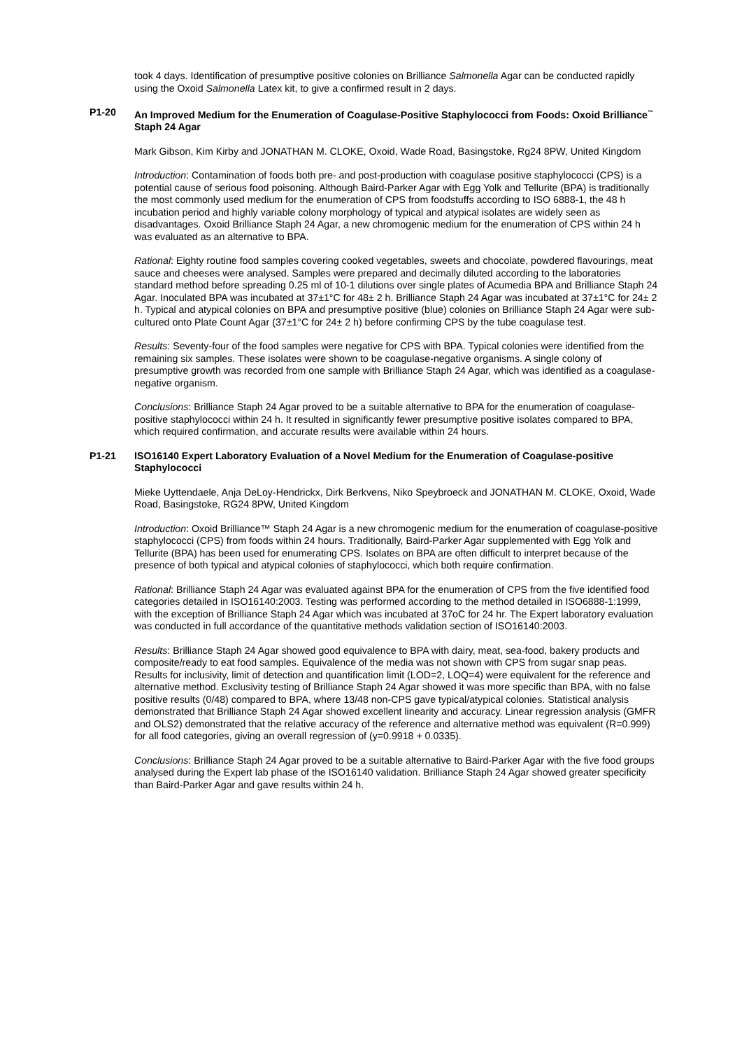took 4 days. Identification of presumptive positive colonies on Brilliance Salmonella Agar can be conducted rapidly using the Oxoid Salmonella Latex kit, to give a confirmed result in 2 days.
P1-20 An Improved Medium for the Enumeration of Coagulase-Positive Staphylococci from Foods: Oxoid Brilliance<sup>™</sup> Staph 24 Agar
Mark Gibson, Kim Kirby and JONATHAN M. CLOKE, Oxoid, Wade Road, Basingstoke, Rg24 8PW, United Kingdom
Introduction: Contamination of foods both pre- and post-production with coagulase positive staphylococci (CPS) is a potential cause of serious food poisoning. Although Baird-Parker Agar with Egg Yolk and Tellurite (BPA) is traditionally the most commonly used medium for the enumeration of CPS from foodstuffs according to ISO 6888-1, the 48 h incubation period and highly variable colony morphology of typical and atypical isolates are widely seen as disadvantages. Oxoid Brilliance Staph 24 Agar, a new chromogenic medium for the enumeration of CPS within 24 h was evaluated as an alternative to BPA.
Rational: Eighty routine food samples covering cooked vegetables, sweets and chocolate, powdered flavourings, meat sauce and cheeses were analysed. Samples were prepared and decimally diluted according to the laboratories standard method before spreading 0.25 ml of 10-1 dilutions over single plates of Acumedia BPA and Brilliance Staph 24 Agar. Inoculated BPA was incubated at 37±1°C for 48± 2 h. Brilliance Staph 24 Agar was incubated at 37±1°C for 24± 2 h. Typical and atypical colonies on BPA and presumptive positive (blue) colonies on Brilliance Staph 24 Agar were sub-cultured onto Plate Count Agar (37±1°C for 24± 2 h) before confirming CPS by the tube coagulase test.
Results: Seventy-four of the food samples were negative for CPS with BPA. Typical colonies were identified from the remaining six samples. These isolates were shown to be coagulase-negative organisms. A single colony of presumptive growth was recorded from one sample with Brilliance Staph 24 Agar, which was identified as a coagulase-negative organism.
Conclusions: Brilliance Staph 24 Agar proved to be a suitable alternative to BPA for the enumeration of coagulase-positive staphylococci within 24 h. It resulted in significantly fewer presumptive positive isolates compared to BPA, which required confirmation, and accurate results were available within 24 hours.
P1-21 ISO16140 Expert Laboratory Evaluation of a Novel Medium for the Enumeration of Coagulase-positive Staphylococci
Mieke Uyttendaele, Anja DeLoy-Hendrickx, Dirk Berkvens, Niko Speybroeck and JONATHAN M. CLOKE, Oxoid, Wade Road, Basingstoke, RG24 8PW, United Kingdom
Introduction: Oxoid Brilliance™ Staph 24 Agar is a new chromogenic medium for the enumeration of coagulase-positive staphylococci (CPS) from foods within 24 hours. Traditionally, Baird-Parker Agar supplemented with Egg Yolk and Tellurite (BPA) has been used for enumerating CPS. Isolates on BPA are often difficult to interpret because of the presence of both typical and atypical colonies of staphylococci, which both require confirmation.
Rational: Brilliance Staph 24 Agar was evaluated against BPA for the enumeration of CPS from the five identified food categories detailed in ISO16140:2003. Testing was performed according to the method detailed in ISO6888-1:1999, with the exception of Brilliance Staph 24 Agar which was incubated at 37oC for 24 hr. The Expert laboratory evaluation was conducted in full accordance of the quantitative methods validation section of ISO16140:2003.
Results: Brilliance Staph 24 Agar showed good equivalence to BPA with dairy, meat, sea-food, bakery products and composite/ready to eat food samples. Equivalence of the media was not shown with CPS from sugar snap peas. Results for inclusivity, limit of detection and quantification limit (LOD=2, LOQ=4) were equivalent for the reference and alternative method. Exclusivity testing of Brilliance Staph 24 Agar showed it was more specific than BPA, with no false positive results (0/48) compared to BPA, where 13/48 non-CPS gave typical/atypical colonies. Statistical analysis demonstrated that Brilliance Staph 24 Agar showed excellent linearity and accuracy. Linear regression analysis (GMFR and OLS2) demonstrated that the relative accuracy of the reference and alternative method was equivalent (R=0.999) for all food categories, giving an overall regression of (y=0.9918 + 0.0335).
Conclusions: Brilliance Staph 24 Agar proved to be a suitable alternative to Baird-Parker Agar with the five food groups analysed during the Expert lab phase of the ISO16140 validation. Brilliance Staph 24 Agar showed greater specificity than Baird-Parker Agar and gave results within 24 h.